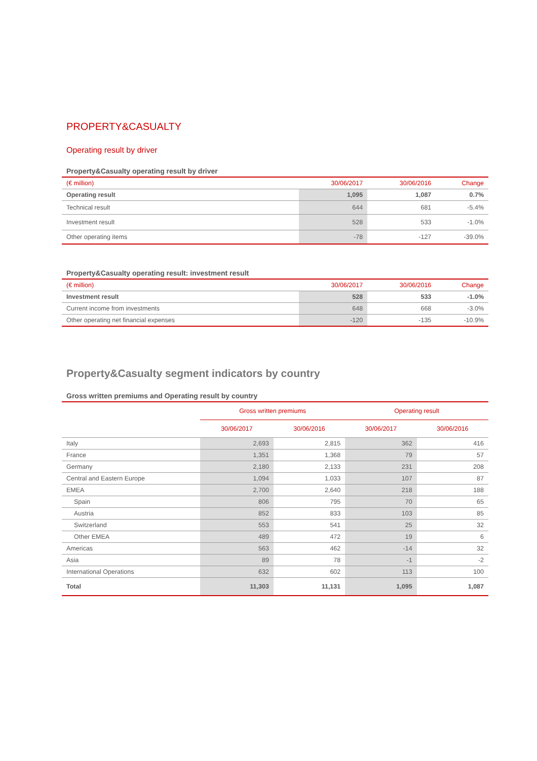PROPERTY&CASUALTY
Operating result by driver
Property&Casualty operating result by driver
| (€ million) | 30/06/2017 | 30/06/2016 | Change |
| --- | --- | --- | --- |
| Operating result | 1,095 | 1,087 | 0.7% |
| Technical result | 644 | 681 | -5.4% |
| Investment result | 528 | 533 | -1.0% |
| Other operating items | -78 | -127 | -39.0% |
Property&Casualty operating result: investment result
| (€ million) | 30/06/2017 | 30/06/2016 | Change |
| --- | --- | --- | --- |
| Investment result | 528 | 533 | -1.0% |
| Current income from investments | 648 | 668 | -3.0% |
| Other operating net financial expenses | -120 | -135 | -10.9% |
Property&Casualty segment indicators by country
Gross written premiums and Operating result by country
| | Gross written premiums | | Operating result | |
| --- | --- | --- | --- | --- |
| | 30/06/2017 | 30/06/2016 | 30/06/2017 | 30/06/2016 |
| Italy | 2,693 | 2,815 | 362 | 416 |
| France | 1,351 | 1,368 | 79 | 57 |
| Germany | 2,180 | 2,133 | 231 | 208 |
| Central and Eastern Europe | 1,094 | 1,033 | 107 | 87 |
| EMEA | 2,700 | 2,640 | 218 | 188 |
| Spain | 806 | 795 | 70 | 65 |
| Austria | 852 | 833 | 103 | 85 |
| Switzerland | 553 | 541 | 25 | 32 |
| Other EMEA | 489 | 472 | 19 | 6 |
| Americas | 563 | 462 | -14 | 32 |
| Asia | 89 | 78 | -1 | -2 |
| International Operations | 632 | 602 | 113 | 100 |
| Total | 11,303 | 11,131 | 1,095 | 1,087 |